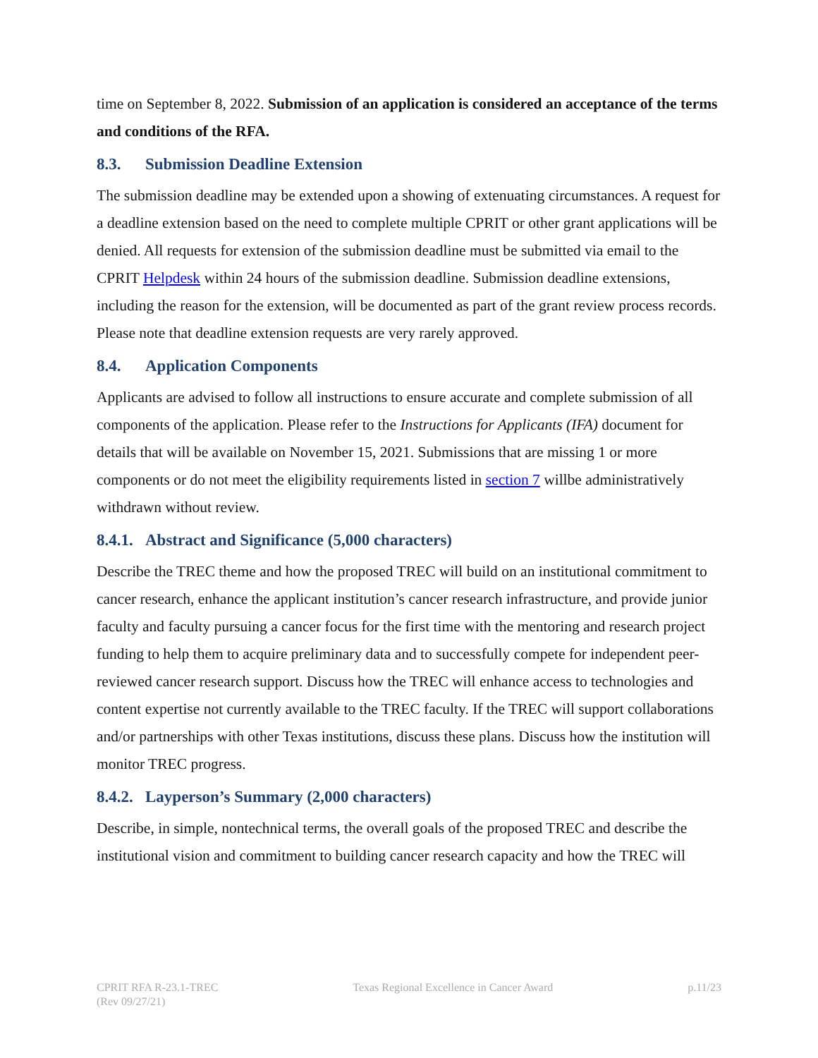time on September 8, 2022. Submission of an application is considered an acceptance of the terms and conditions of the RFA.
8.3. Submission Deadline Extension
The submission deadline may be extended upon a showing of extenuating circumstances. A request for a deadline extension based on the need to complete multiple CPRIT or other grant applications will be denied. All requests for extension of the submission deadline must be submitted via email to the CPRIT Helpdesk within 24 hours of the submission deadline. Submission deadline extensions, including the reason for the extension, will be documented as part of the grant review process records. Please note that deadline extension requests are very rarely approved.
8.4. Application Components
Applicants are advised to follow all instructions to ensure accurate and complete submission of all components of the application. Please refer to the Instructions for Applicants (IFA) document for details that will be available on November 15, 2021. Submissions that are missing 1 or more components or do not meet the eligibility requirements listed in section 7 willbe administratively withdrawn without review.
8.4.1. Abstract and Significance (5,000 characters)
Describe the TREC theme and how the proposed TREC will build on an institutional commitment to cancer research, enhance the applicant institution’s cancer research infrastructure, and provide junior faculty and faculty pursuing a cancer focus for the first time with the mentoring and research project funding to help them to acquire preliminary data and to successfully compete for independent peer-reviewed cancer research support. Discuss how the TREC will enhance access to technologies and content expertise not currently available to the TREC faculty. If the TREC will support collaborations and/or partnerships with other Texas institutions, discuss these plans. Discuss how the institution will monitor TREC progress.
8.4.2. Layperson’s Summary (2,000 characters)
Describe, in simple, nontechnical terms, the overall goals of the proposed TREC and describe the institutional vision and commitment to building cancer research capacity and how the TREC will
CPRIT RFA R-23.1-TREC
(Rev 09/27/21)
Texas Regional Excellence in Cancer Award
p.11/23